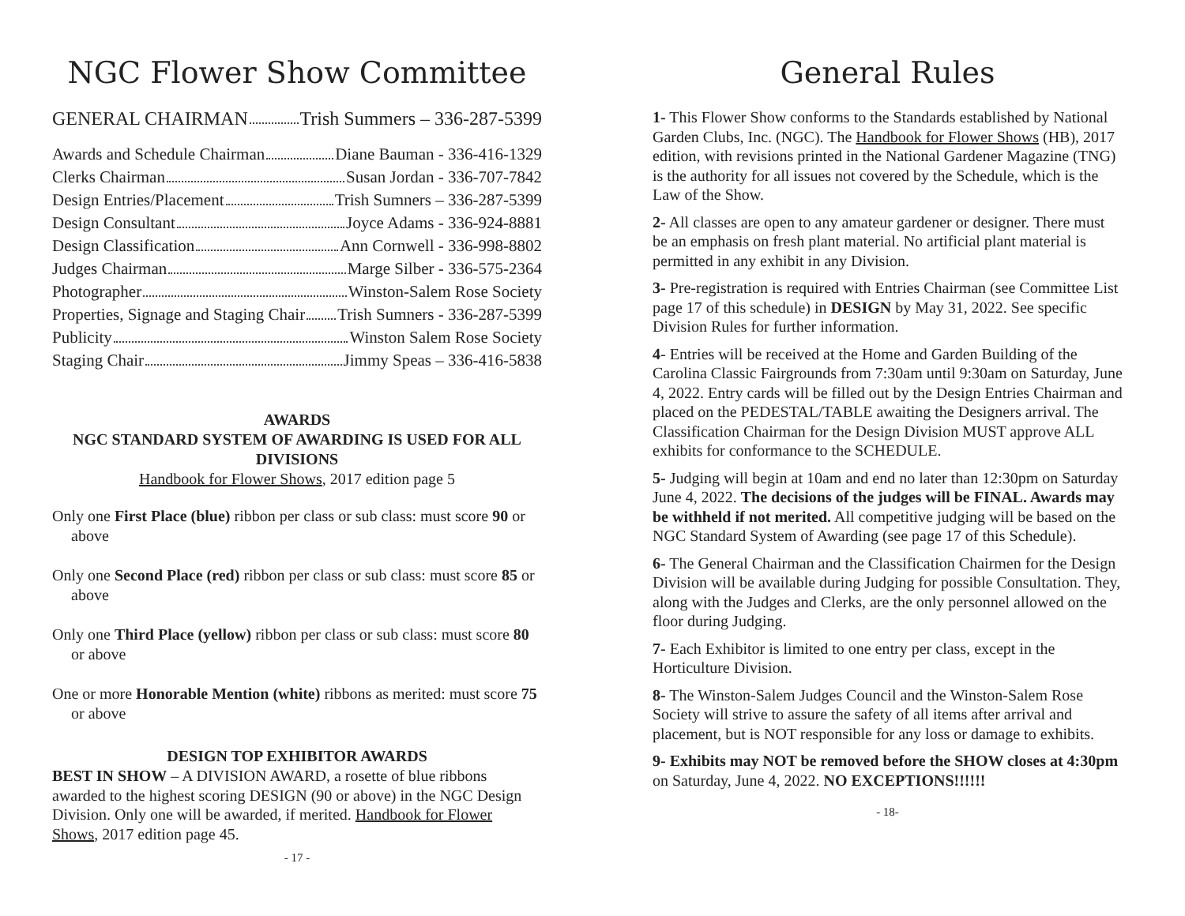NGC Flower Show Committee
GENERAL CHAIRMAN Trish Summers – 336-287-5399
Awards and Schedule Chairman Diane Bauman - 336-416-1329
Clerks Chairman Susan Jordan - 336-707-7842
Design Entries/Placement Trish Sumners – 336-287-5399
Design Consultant Joyce Adams - 336-924-8881
Design Classification Ann Cornwell - 336-998-8802
Judges Chairman Marge Silber - 336-575-2364
Photographer Winston-Salem Rose Society
Properties, Signage and Staging Chair Trish Sumners - 336-287-5399
Publicity Winston Salem Rose Society
Staging Chair Jimmy Speas – 336-416-5838
AWARDS
NGC STANDARD SYSTEM OF AWARDING IS USED FOR ALL DIVISIONS
Handbook for Flower Shows, 2017 edition page 5
Only one First Place (blue) ribbon per class or sub class: must score 90 or above
Only one Second Place (red) ribbon per class or sub class: must score 85 or above
Only one Third Place (yellow) ribbon per class or sub class: must score 80 or above
One or more Honorable Mention (white) ribbons as merited: must score 75 or above
DESIGN TOP EXHIBITOR AWARDS
BEST IN SHOW – A DIVISION AWARD, a rosette of blue ribbons awarded to the highest scoring DESIGN (90 or above) in the NGC Design Division. Only one will be awarded, if merited. Handbook for Flower Shows, 2017 edition page 45.
- 17 -
General Rules
1- This Flower Show conforms to the Standards established by National Garden Clubs, Inc. (NGC). The Handbook for Flower Shows (HB), 2017 edition, with revisions printed in the National Gardener Magazine (TNG) is the authority for all issues not covered by the Schedule, which is the Law of the Show.
2- All classes are open to any amateur gardener or designer. There must be an emphasis on fresh plant material. No artificial plant material is permitted in any exhibit in any Division.
3- Pre-registration is required with Entries Chairman (see Committee List page 17 of this schedule) in DESIGN by May 31, 2022. See specific Division Rules for further information.
4- Entries will be received at the Home and Garden Building of the Carolina Classic Fairgrounds from 7:30am until 9:30am on Saturday, June 4, 2022. Entry cards will be filled out by the Design Entries Chairman and placed on the PEDESTAL/TABLE awaiting the Designers arrival. The Classification Chairman for the Design Division MUST approve ALL exhibits for conformance to the SCHEDULE.
5- Judging will begin at 10am and end no later than 12:30pm on Saturday June 4, 2022. The decisions of the judges will be FINAL. Awards may be withheld if not merited. All competitive judging will be based on the NGC Standard System of Awarding (see page 17 of this Schedule).
6- The General Chairman and the Classification Chairmen for the Design Division will be available during Judging for possible Consultation. They, along with the Judges and Clerks, are the only personnel allowed on the floor during Judging.
7- Each Exhibitor is limited to one entry per class, except in the Horticulture Division.
8- The Winston-Salem Judges Council and the Winston-Salem Rose Society will strive to assure the safety of all items after arrival and placement, but is NOT responsible for any loss or damage to exhibits.
9- Exhibits may NOT be removed before the SHOW closes at 4:30pm on Saturday, June 4, 2022. NO EXCEPTIONS!!!!!!
- 18-